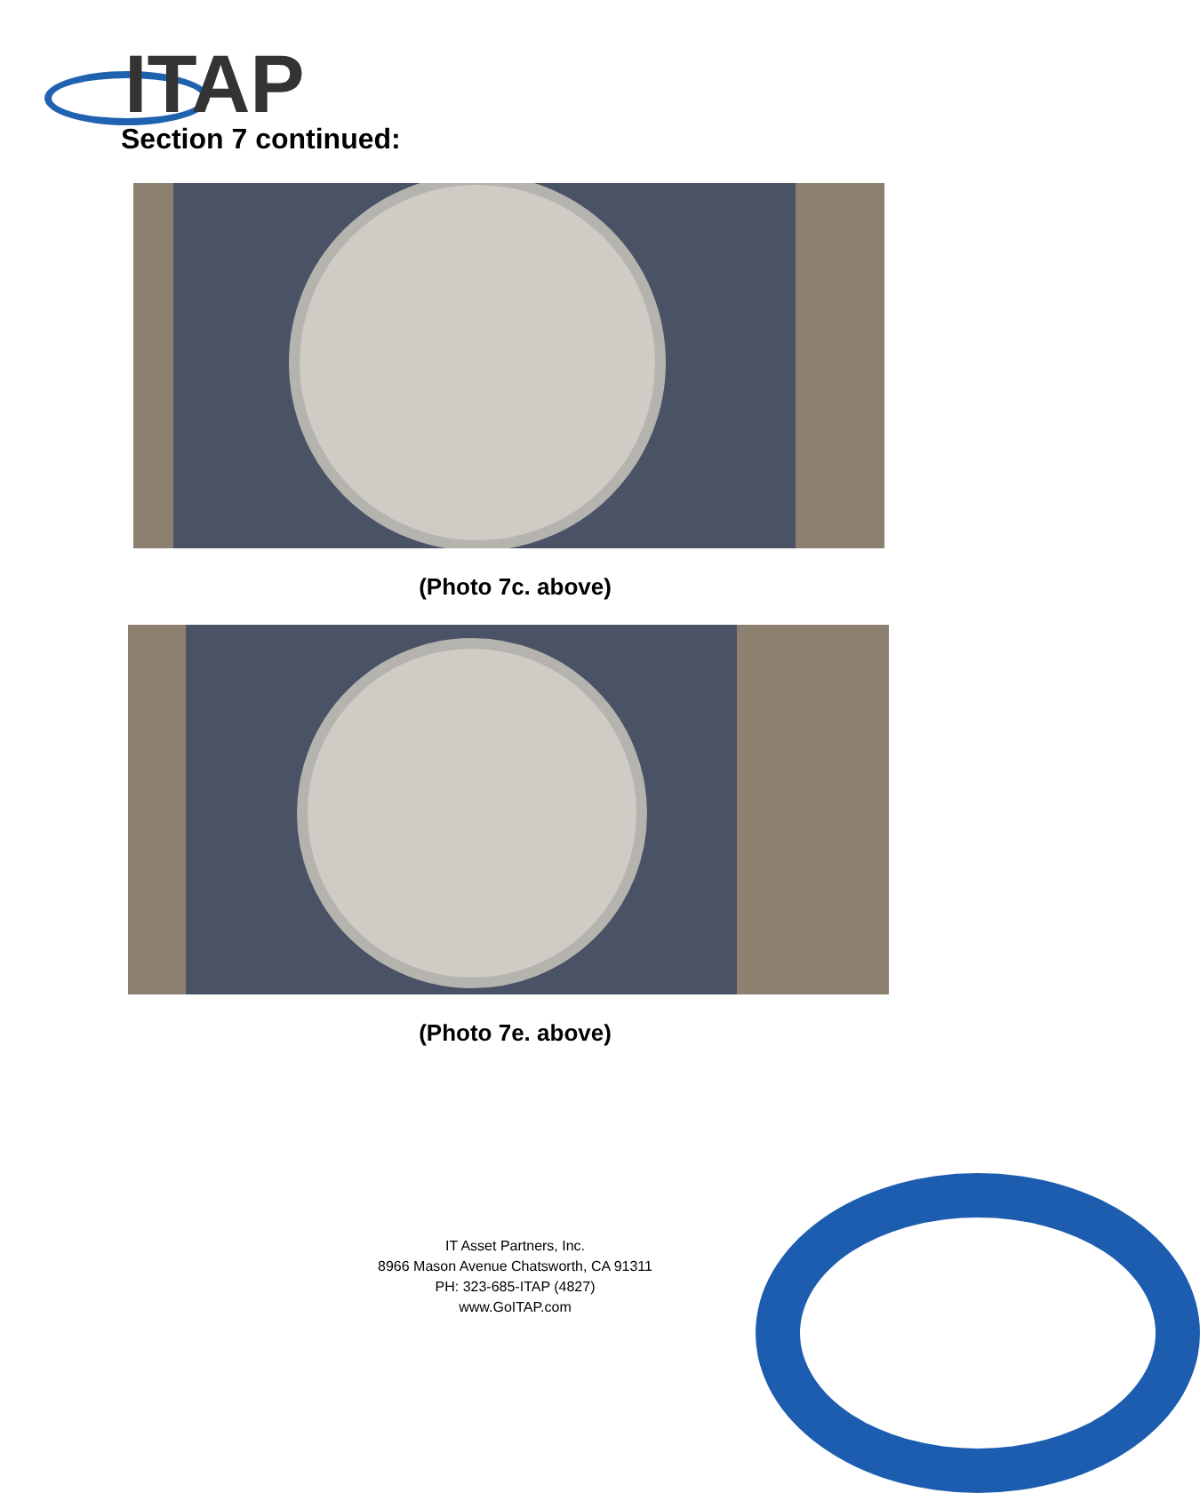ITAP
Section 7 continued:
(Photo 7c. above)
(Photo 7e. above)
IT Asset Partners, Inc.
8966 Mason Avenue Chatsworth, CA 91311
PH: 323-685-ITAP (4827)
www.GoITAP.com